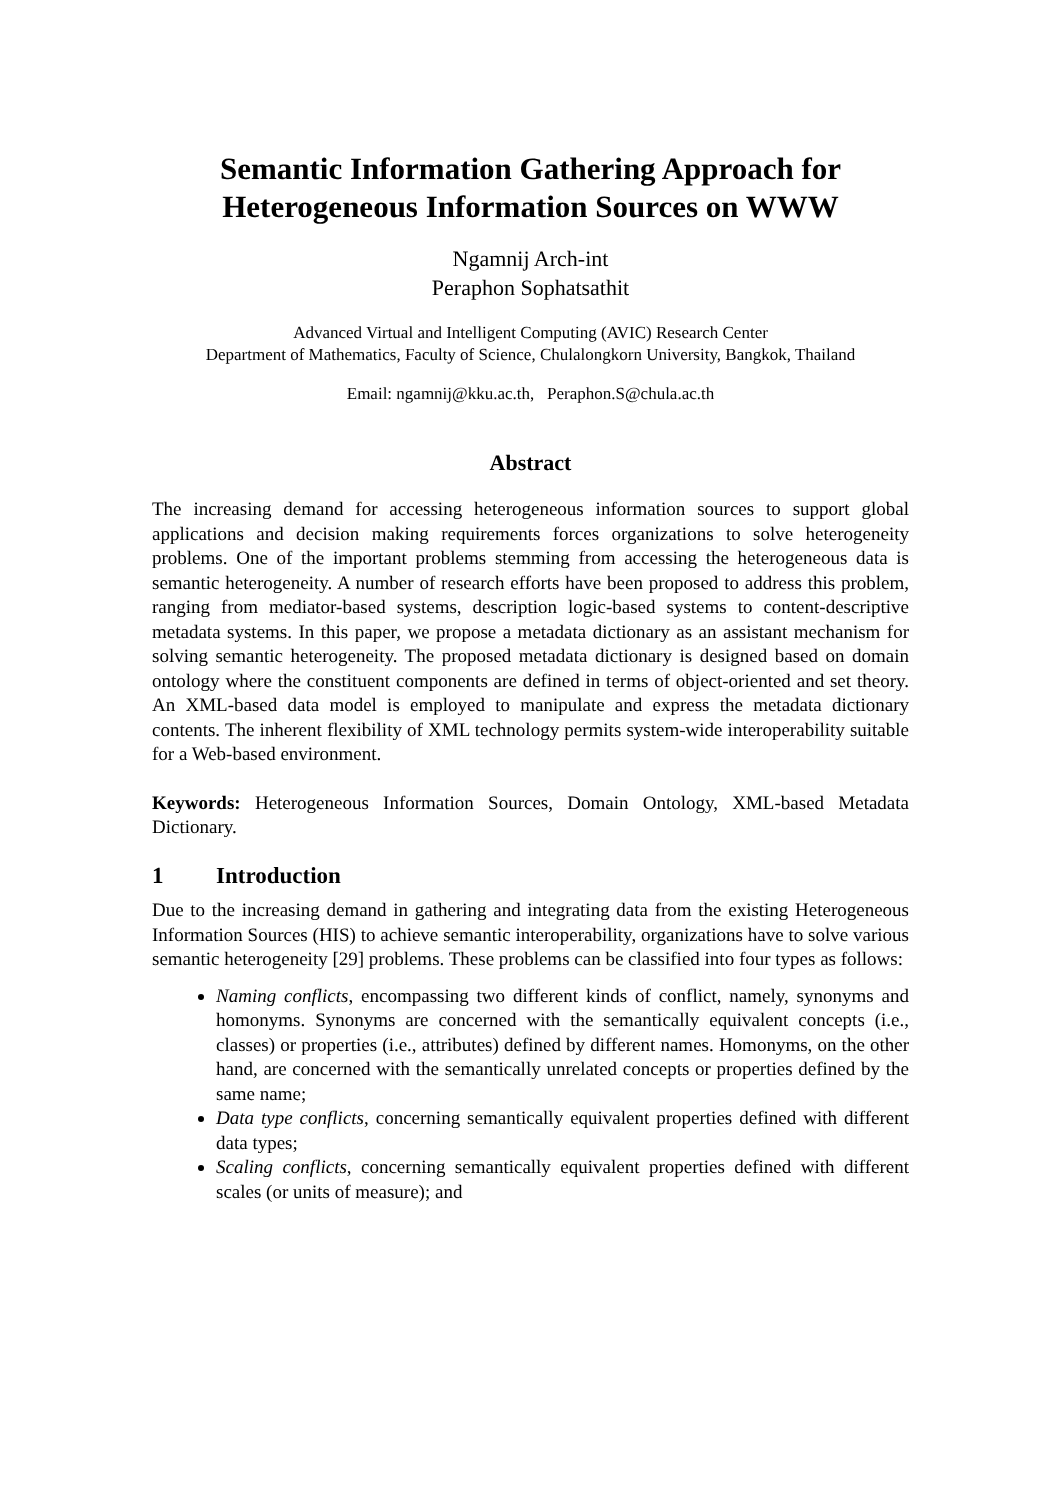Semantic Information Gathering Approach for
Heterogeneous Information Sources on WWW
Ngamnij Arch-int
Peraphon Sophatsathit
Advanced Virtual and Intelligent Computing (AVIC) Research Center
Department of Mathematics, Faculty of Science, Chulalongkorn University, Bangkok, Thailand
Email: ngamnij@kku.ac.th, Peraphon.S@chula.ac.th
Abstract
The increasing demand for accessing heterogeneous information sources to support global applications and decision making requirements forces organizations to solve heterogeneity problems. One of the important problems stemming from accessing the heterogeneous data is semantic heterogeneity. A number of research efforts have been proposed to address this problem, ranging from mediator-based systems, description logic-based systems to content-descriptive metadata systems. In this paper, we propose a metadata dictionary as an assistant mechanism for solving semantic heterogeneity. The proposed metadata dictionary is designed based on domain ontology where the constituent components are defined in terms of object-oriented and set theory. An XML-based data model is employed to manipulate and express the metadata dictionary contents. The inherent flexibility of XML technology permits system-wide interoperability suitable for a Web-based environment.
Keywords: Heterogeneous Information Sources, Domain Ontology, XML-based Metadata Dictionary.
1 Introduction
Due to the increasing demand in gathering and integrating data from the existing Heterogeneous Information Sources (HIS) to achieve semantic interoperability, organizations have to solve various semantic heterogeneity [29] problems. These problems can be classified into four types as follows:
Naming conflicts, encompassing two different kinds of conflict, namely, synonyms and homonyms. Synonyms are concerned with the semantically equivalent concepts (i.e., classes) or properties (i.e., attributes) defined by different names. Homonyms, on the other hand, are concerned with the semantically unrelated concepts or properties defined by the same name;
Data type conflicts, concerning semantically equivalent properties defined with different data types;
Scaling conflicts, concerning semantically equivalent properties defined with different scales (or units of measure); and